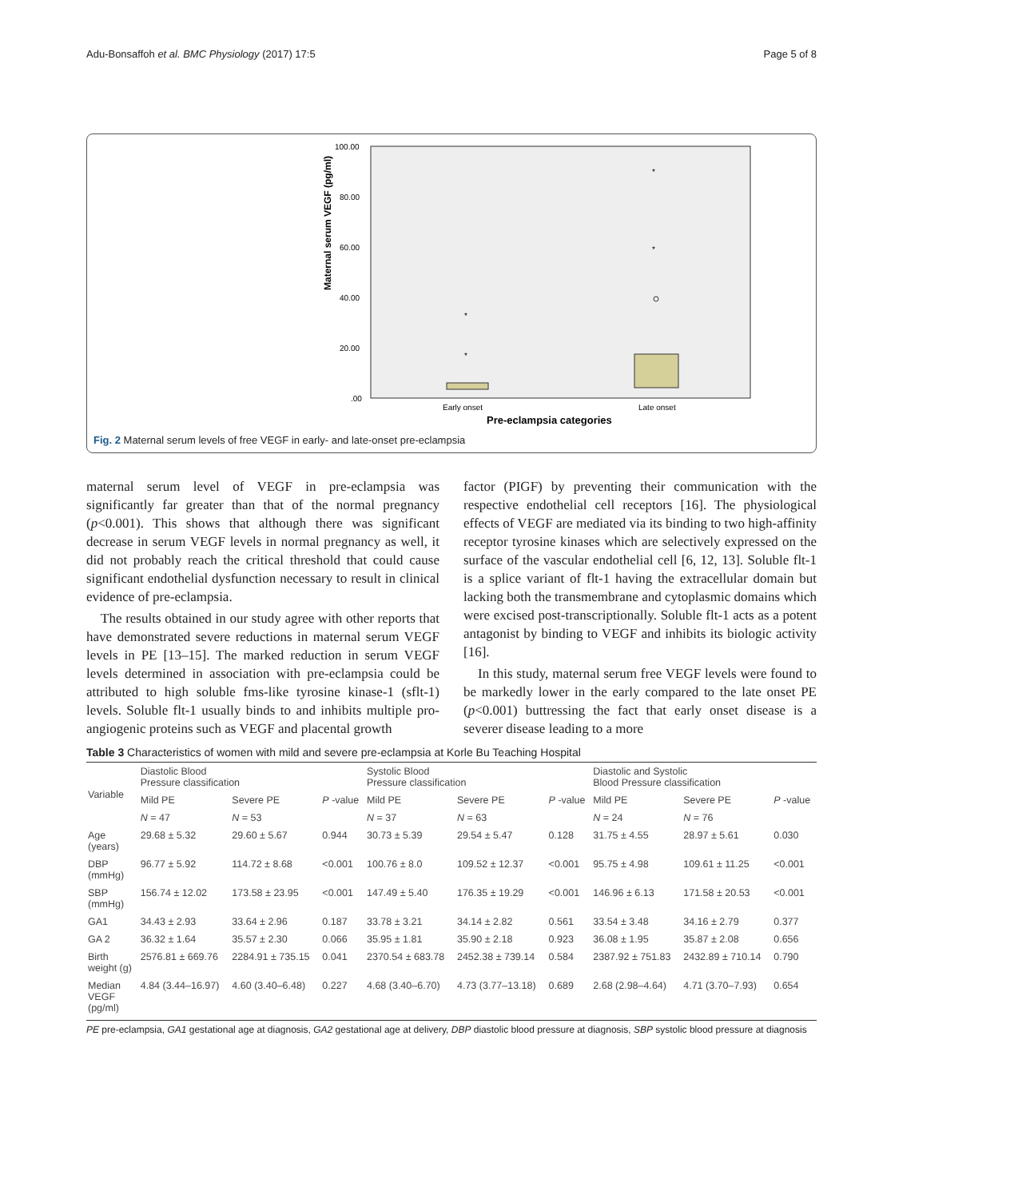Adu-Bonsaffoh et al. BMC Physiology (2017) 17:5 Page 5 of 8
Maternal serum VEGF (pg/ml)
100.00
80.00
60.00
40.00
20.00
.00
*
*
*
*
Early onset
Late onset
Pre-eclampsia categories
Fig. 2 Maternal serum levels of free VEGF in early- and late-onset pre-eclampsia
maternal serum level of VEGF in pre-eclampsia was significantly far greater than that of the normal pregnancy (p<0.001). This shows that although there was significant decrease in serum VEGF levels in normal pregnancy as well, it did not probably reach the critical threshold that could cause significant endothelial dysfunction necessary to result in clinical evidence of pre-eclampsia.
The results obtained in our study agree with other reports that have demonstrated severe reductions in maternal serum VEGF levels in PE [13–15]. The marked reduction in serum VEGF levels determined in association with pre-eclampsia could be attributed to high soluble fms-like tyrosine kinase-1 (sflt-1) levels. Soluble flt-1 usually binds to and inhibits multiple pro-angiogenic proteins such as VEGF and placental growth
factor (PIGF) by preventing their communication with the respective endothelial cell receptors [16]. The physiological effects of VEGF are mediated via its binding to two high-affinity receptor tyrosine kinases which are selectively expressed on the surface of the vascular endothelial cell [6, 12, 13]. Soluble flt-1 is a splice variant of flt-1 having the extracellular domain but lacking both the transmembrane and cytoplasmic domains which were excised post-transcriptionally. Soluble flt-1 acts as a potent antagonist by binding to VEGF and inhibits its biologic activity [16].
In this study, maternal serum free VEGF levels were found to be markedly lower in the early compared to the late onset PE (p<0.001) buttressing the fact that early onset disease is a severer disease leading to a more
Table 3 Characteristics of women with mild and severe pre-eclampsia at Korle Bu Teaching Hospital
| Variable | Diastolic Blood Pressure classification | | | Systolic Blood Pressure classification | | | Diastolic and Systolic Blood Pressure classification | | |
| --- | --- | --- | --- | --- | --- | --- | --- | --- | --- |
| | Mild PE | Severe PE | P -value | Mild PE | Severe PE | P -value | Mild PE | Severe PE | P -value |
| | N = 47 | N = 53 | | N = 37 | N = 63 | | N = 24 | N = 76 | |
| Age (years) | 29.68 ± 5.32 | 29.60 ± 5.67 | 0.944 | 30.73 ± 5.39 | 29.54 ± 5.47 | 0.128 | 31.75 ± 4.55 | 28.97 ± 5.61 | 0.030 |
| DBP (mmHg) | 96.77 ± 5.92 | 114.72 ± 8.68 | <0.001 | 100.76 ± 8.0 | 109.52 ± 12.37 | <0.001 | 95.75 ± 4.98 | 109.61 ± 11.25 | <0.001 |
| SBP (mmHg) | 156.74 ± 12.02 | 173.58 ± 23.95 | <0.001 | 147.49 ± 5.40 | 176.35 ± 19.29 | <0.001 | 146.96 ± 6.13 | 171.58 ± 20.53 | <0.001 |
| GA1 | 34.43 ± 2.93 | 33.64 ± 2.96 | 0.187 | 33.78 ± 3.21 | 34.14 ± 2.82 | 0.561 | 33.54 ± 3.48 | 34.16 ± 2.79 | 0.377 |
| GA 2 | 36.32 ± 1.64 | 35.57 ± 2.30 | 0.066 | 35.95 ± 1.81 | 35.90 ± 2.18 | 0.923 | 36.08 ± 1.95 | 35.87 ± 2.08 | 0.656 |
| Birth weight (g) | 2576.81 ± 669.76 | 2284.91 ± 735.15 | 0.041 | 2370.54 ± 683.78 | 2452.38 ± 739.14 | 0.584 | 2387.92 ± 751.83 | 2432.89 ± 710.14 | 0.790 |
| Median VEGF (pg/ml) | 4.84 (3.44–16.97) | 4.60 (3.40–6.48) | 0.227 | 4.68 (3.40–6.70) | 4.73 (3.77–13.18) | 0.689 | 2.68 (2.98–4.64) | 4.71 (3.70–7.93) | 0.654 |
PE pre-eclampsia, GA1 gestational age at diagnosis, GA2 gestational age at delivery, DBP diastolic blood pressure at diagnosis, SBP systolic blood pressure at diagnosis